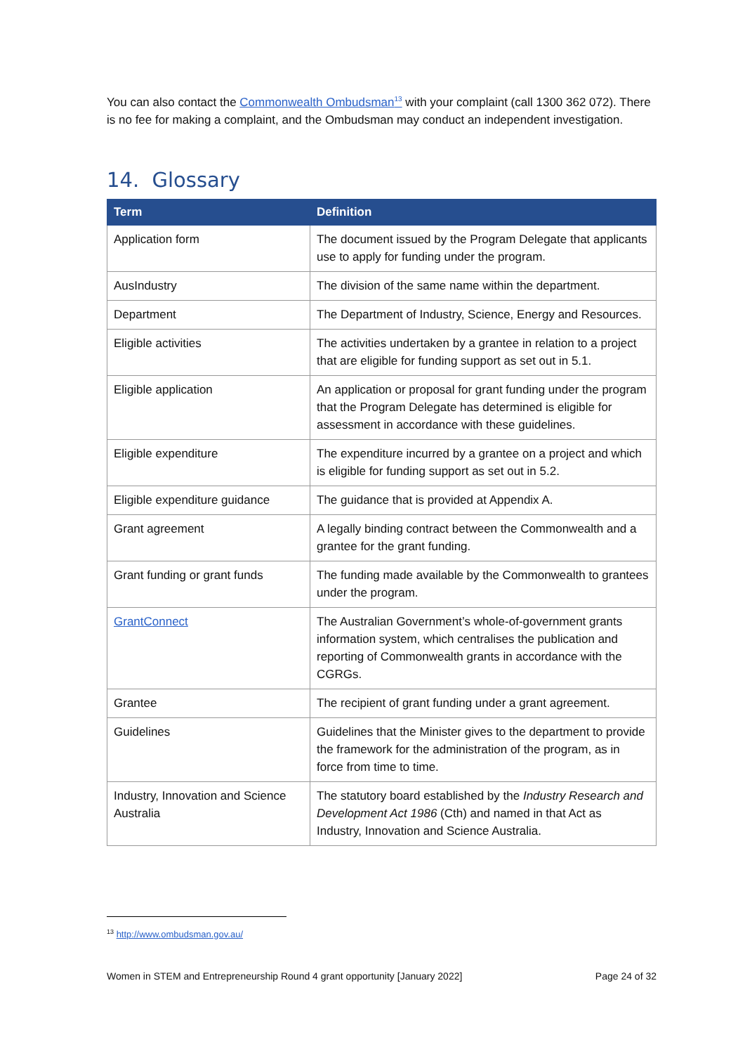You can also contact the Commonwealth Ombudsman<sup>13</sup> with your complaint (call 1300 362 072). There is no fee for making a complaint, and the Ombudsman may conduct an independent investigation.
14. Glossary
| Term | Definition |
| --- | --- |
| Application form | The document issued by the Program Delegate that applicants use to apply for funding under the program. |
| AusIndustry | The division of the same name within the department. |
| Department | The Department of Industry, Science, Energy and Resources. |
| Eligible activities | The activities undertaken by a grantee in relation to a project that are eligible for funding support as set out in 5.1. |
| Eligible application | An application or proposal for grant funding under the program that the Program Delegate has determined is eligible for assessment in accordance with these guidelines. |
| Eligible expenditure | The expenditure incurred by a grantee on a project and which is eligible for funding support as set out in 5.2. |
| Eligible expenditure guidance | The guidance that is provided at Appendix A. |
| Grant agreement | A legally binding contract between the Commonwealth and a grantee for the grant funding. |
| Grant funding or grant funds | The funding made available by the Commonwealth to grantees under the program. |
| GrantConnect | The Australian Government’s whole-of-government grants information system, which centralises the publication and reporting of Commonwealth grants in accordance with the CGRGs. |
| Grantee | The recipient of grant funding under a grant agreement. |
| Guidelines | Guidelines that the Minister gives to the department to provide the framework for the administration of the program, as in force from time to time. |
| Industry, Innovation and Science Australia | The statutory board established by the Industry Research and Development Act 1986 (Cth) and named in that Act as Industry, Innovation and Science Australia. |
<sup>13</sup> http://www.ombudsman.gov.au/
Women in STEM and Entrepreneurship Round 4 grant opportunity [January 2022] Page 24 of 32